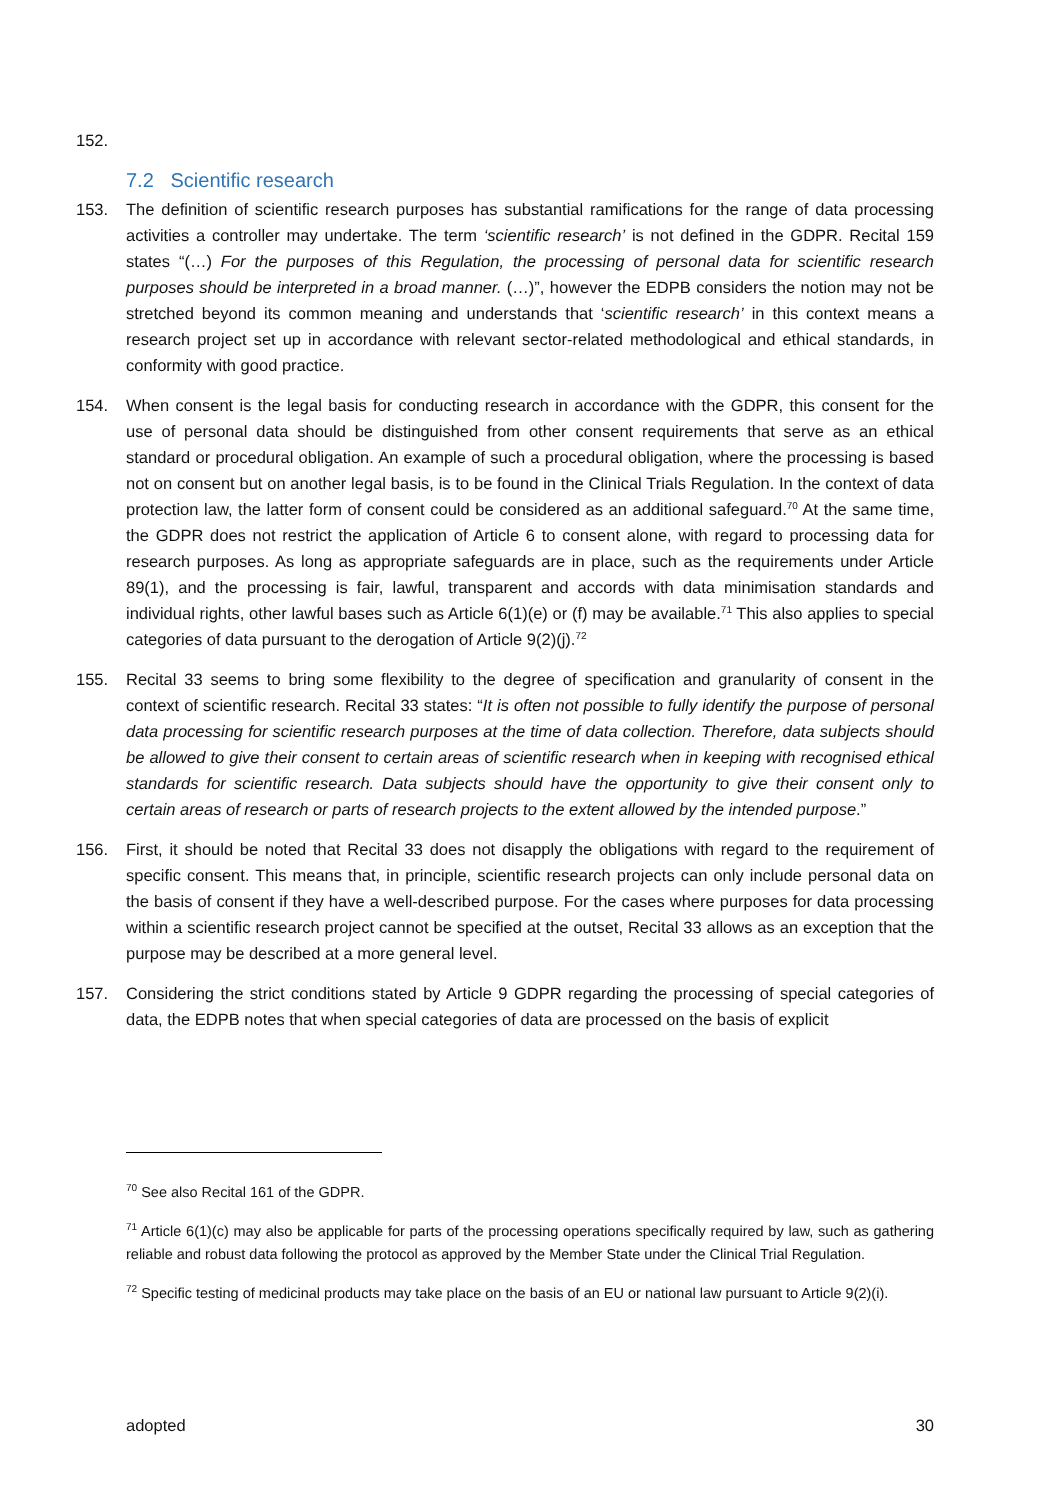152.
7.2 Scientific research
153. The definition of scientific research purposes has substantial ramifications for the range of data processing activities a controller may undertake. The term ‘scientific research’ is not defined in the GDPR. Recital 159 states “(…) For the purposes of this Regulation, the processing of personal data for scientific research purposes should be interpreted in a broad manner. (…)”, however the EDPB considers the notion may not be stretched beyond its common meaning and understands that ‘scientific research’ in this context means a research project set up in accordance with relevant sector-related methodological and ethical standards, in conformity with good practice.
154. When consent is the legal basis for conducting research in accordance with the GDPR, this consent for the use of personal data should be distinguished from other consent requirements that serve as an ethical standard or procedural obligation. An example of such a procedural obligation, where the processing is based not on consent but on another legal basis, is to be found in the Clinical Trials Regulation. In the context of data protection law, the latter form of consent could be considered as an additional safeguard.<sup>70</sup> At the same time, the GDPR does not restrict the application of Article 6 to consent alone, with regard to processing data for research purposes. As long as appropriate safeguards are in place, such as the requirements under Article 89(1), and the processing is fair, lawful, transparent and accords with data minimisation standards and individual rights, other lawful bases such as Article 6(1)(e) or (f) may be available.<sup>71</sup> This also applies to special categories of data pursuant to the derogation of Article 9(2)(j).<sup>72</sup>
155. Recital 33 seems to bring some flexibility to the degree of specification and granularity of consent in the context of scientific research. Recital 33 states: “It is often not possible to fully identify the purpose of personal data processing for scientific research purposes at the time of data collection. Therefore, data subjects should be allowed to give their consent to certain areas of scientific research when in keeping with recognised ethical standards for scientific research. Data subjects should have the opportunity to give their consent only to certain areas of research or parts of research projects to the extent allowed by the intended purpose.”
156. First, it should be noted that Recital 33 does not disapply the obligations with regard to the requirement of specific consent. This means that, in principle, scientific research projects can only include personal data on the basis of consent if they have a well-described purpose. For the cases where purposes for data processing within a scientific research project cannot be specified at the outset, Recital 33 allows as an exception that the purpose may be described at a more general level.
157. Considering the strict conditions stated by Article 9 GDPR regarding the processing of special categories of data, the EDPB notes that when special categories of data are processed on the basis of explicit
<sup>70</sup> See also Recital 161 of the GDPR.
<sup>71</sup> Article 6(1)(c) may also be applicable for parts of the processing operations specifically required by law, such as gathering reliable and robust data following the protocol as approved by the Member State under the Clinical Trial Regulation.
<sup>72</sup> Specific testing of medicinal products may take place on the basis of an EU or national law pursuant to Article 9(2)(i).
adopted 30